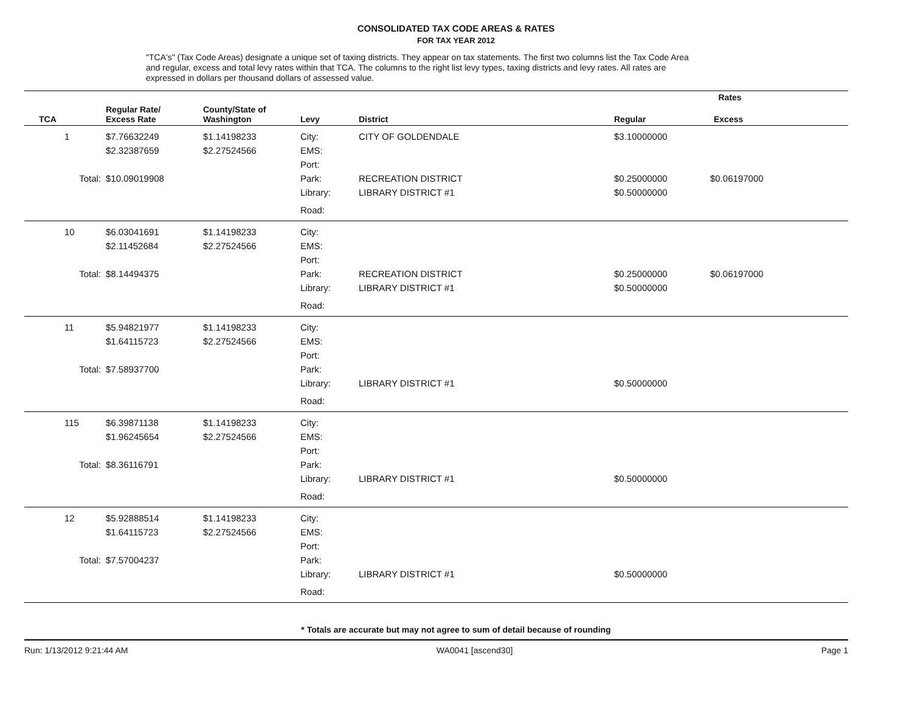CONSOLIDATED TAX CODE AREAS & RATES
FOR TAX YEAR 2012
"TCA's" (Tax Code Areas) designate a unique set of taxing districts. They appear on tax statements. The first two columns list the Tax Code Area and regular, excess and total levy rates within that TCA. The columns to the right list levy types, taxing districts and levy rates. All rates are expressed in dollars per thousand dollars of assessed value.
| | | | | | | Rates | |
| --- | --- | --- | --- | --- | --- | --- | --- |
| TCA | | Regular Rate/ Excess Rate | County/State of Washington | Levy | District | Regular | Excess |
| 1 | | $7.76632249 | $1.14198233 | City: | CITY OF GOLDENDALE | $3.10000000 | |
| | | $2.32387659 | $2.27524566 | EMS: | | | |
| | | | | Port: | | | |
| Total: | | $10.09019908 | | Park: | RECREATION DISTRICT | $0.25000000 | $0.06197000 |
| | | | | Library: | LIBRARY DISTRICT #1 | $0.50000000 | |
| | | | | Road: | | | |
| 10 | | $6.03041691 | $1.14198233 | City: | | | |
| | | $2.11452684 | $2.27524566 | EMS: | | | |
| | | | | Port: | | | |
| Total: | | $8.14494375 | | Park: | RECREATION DISTRICT | $0.25000000 | $0.06197000 |
| | | | | Library: | LIBRARY DISTRICT #1 | $0.50000000 | |
| | | | | Road: | | | |
| 11 | | $5.94821977 | $1.14198233 | City: | | | |
| | | $1.64115723 | $2.27524566 | EMS: | | | |
| | | | | Port: | | | |
| Total: | | $7.58937700 | | Park: | | | |
| | | | | Library: | LIBRARY DISTRICT #1 | $0.50000000 | |
| | | | | Road: | | | |
| 115 | | $6.39871138 | $1.14198233 | City: | | | |
| | | $1.96245654 | $2.27524566 | EMS: | | | |
| | | | | Port: | | | |
| Total: | | $8.36116791 | | Park: | | | |
| | | | | Library: | LIBRARY DISTRICT #1 | $0.50000000 | |
| | | | | Road: | | | |
| 12 | | $5.92888514 | $1.14198233 | City: | | | |
| | | $1.64115723 | $2.27524566 | EMS: | | | |
| | | | | Port: | | | |
| Total: | | $7.57004237 | | Park: | | | |
| | | | | Library: | LIBRARY DISTRICT #1 | $0.50000000 | |
| | | | | Road: | | | |
* Totals are accurate but may not agree to sum of detail because of rounding
Run: 1/13/2012 9:21:44 AM WA0041 [ascend30] Page 1